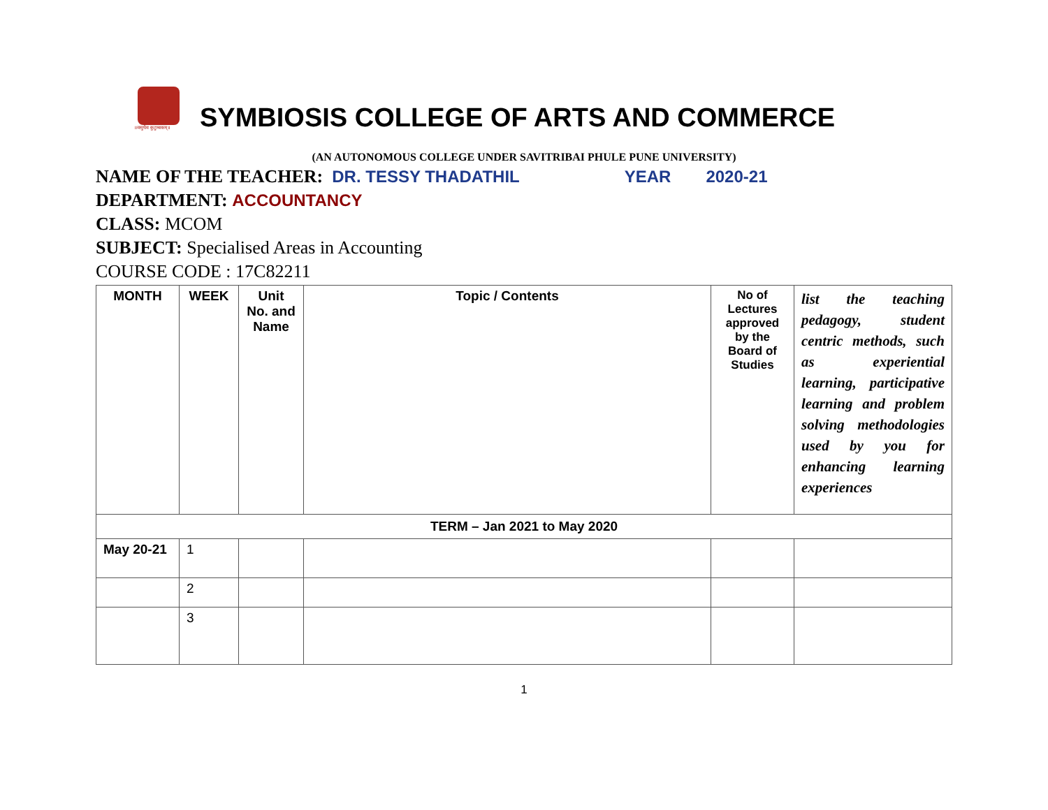॥वसुधैव कुटुम्बकम्॥
SYMBIOSIS COLLEGE OF ARTS AND COMMERCE
(AN AUTONOMOUS COLLEGE UNDER SAVITRIBAI PHULE PUNE UNIVERSITY)
NAME OF THE TEACHER: DR. TESSY THADATHIL YEAR 2020-21
DEPARTMENT: ACCOUNTANCY
CLASS: MCOM
SUBJECT: Specialised Areas in Accounting
COURSE CODE : 17C82211
| MONTH | WEEK | Unit No. and Name | Topic / Contents | No of Lectures approved by the Board of Studies | list the teaching pedagogy, student centric methods, such as experiential learning, participative learning and problem solving methodologies used by you for enhancing learning experiences |
| TERM – Jan 2021 to May 2020 | | | | | |
| May 20-21 | 1 | | | | |
| | 2 | | | | |
| | 3 | | | | |
1